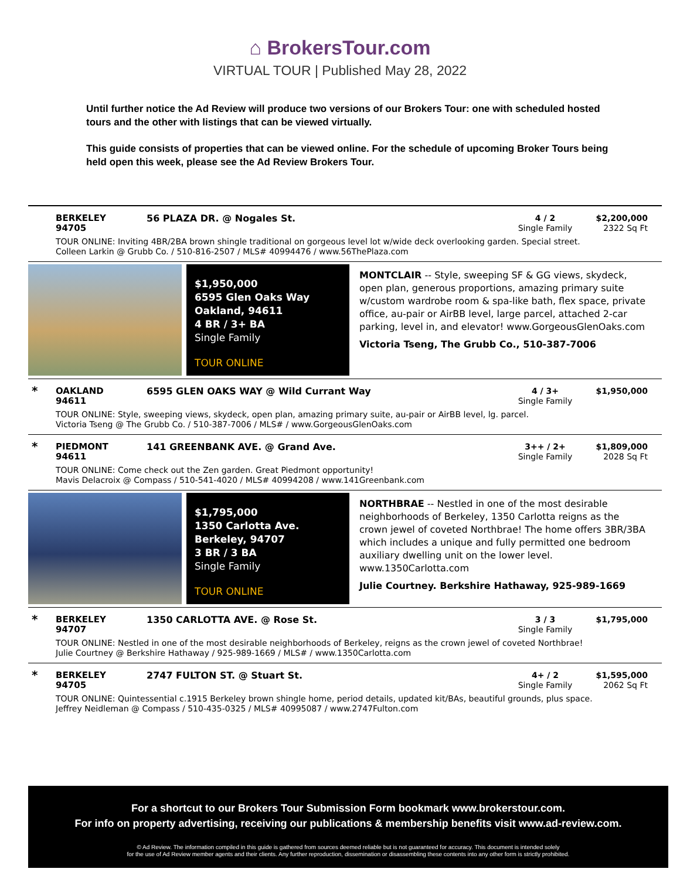⌂ BrokersTour.com
VIRTUAL TOUR | Published May 28, 2022
Until further notice the Ad Review will produce two versions of our Brokers Tour: one with scheduled hosted tours and the other with listings that can be viewed virtually.
This guide consists of properties that can be viewed online. For the schedule of upcoming Broker Tours being held open this week, please see the Ad Review Brokers Tour.
BERKELEY
94705
56 PLAZA DR. @ Nogales St.
4 / 2
Single Family
$2,200,000
2322 Sq Ft
TOUR ONLINE: Inviting 4BR/2BA brown shingle traditional on gorgeous level lot w/wide deck overlooking garden. Special street.
Colleen Larkin @ Grubb Co. / 510-816-2507 / MLS# 40994476 / www.56ThePlaza.com
$1,950,000
6595 Glen Oaks Way
Oakland, 94611
4 BR / 3+ BA
Single Family
TOUR ONLINE
MONTCLAIR -- Style, sweeping SF & GG views, skydeck, open plan, generous proportions, amazing primary suite w/custom wardrobe room & spa-like bath, flex space, private office, au-pair or AirBB level, large parcel, attached 2-car parking, level in, and elevator! www.GorgeousGlenOaks.com
Victoria Tseng, The Grubb Co., 510-387-7006
*
OAKLAND
94611
6595 GLEN OAKS WAY @ Wild Currant Way
4 / 3+
Single Family
$1,950,000
TOUR ONLINE: Style, sweeping views, skydeck, open plan, amazing primary suite, au-pair or AirBB level, lg. parcel.
Victoria Tseng @ The Grubb Co. / 510-387-7006 / MLS# / www.GorgeousGlenOaks.com
*
PIEDMONT
94611
141 GREENBANK AVE. @ Grand Ave.
3++ / 2+
Single Family
$1,809,000
2028 Sq Ft
TOUR ONLINE: Come check out the Zen garden. Great Piedmont opportunity!
Mavis Delacroix @ Compass / 510-541-4020 / MLS# 40994208 / www.141Greenbank.com
$1,795,000
1350 Carlotta Ave.
Berkeley, 94707
3 BR / 3 BA
Single Family
TOUR ONLINE
NORTHBRAE -- Nestled in one of the most desirable neighborhoods of Berkeley, 1350 Carlotta reigns as the crown jewel of coveted Northbrae! The home offers 3BR/3BA which includes a unique and fully permitted one bedroom auxiliary dwelling unit on the lower level. www.1350Carlotta.com
Julie Courtney. Berkshire Hathaway, 925-989-1669
*
BERKELEY
94707
1350 CARLOTTA AVE. @ Rose St.
3 / 3
Single Family
$1,795,000
TOUR ONLINE: Nestled in one of the most desirable neighborhoods of Berkeley, reigns as the crown jewel of coveted Northbrae!
Julie Courtney @ Berkshire Hathaway / 925-989-1669 / MLS# / www.1350Carlotta.com
*
BERKELEY
94705
2747 FULTON ST. @ Stuart St.
4+ / 2
Single Family
$1,595,000
2062 Sq Ft
TOUR ONLINE: Quintessential c.1915 Berkeley brown shingle home, period details, updated kit/BAs, beautiful grounds, plus space.
Jeffrey Neidleman @ Compass / 510-435-0325 / MLS# 40995087 / www.2747Fulton.com
For a shortcut to our Brokers Tour Submission Form bookmark www.brokerstour.com.
For info on property advertising, receiving our publications & membership benefits visit www.ad-review.com.
© Ad Review. The information compiled in this guide is gathered from sources deemed reliable but is not guaranteed for accuracy. This document is intended solely
for the use of Ad Review member agents and their clients. Any further reproduction, dissemination or disassembling these contents into any other form is strictly prohibited.